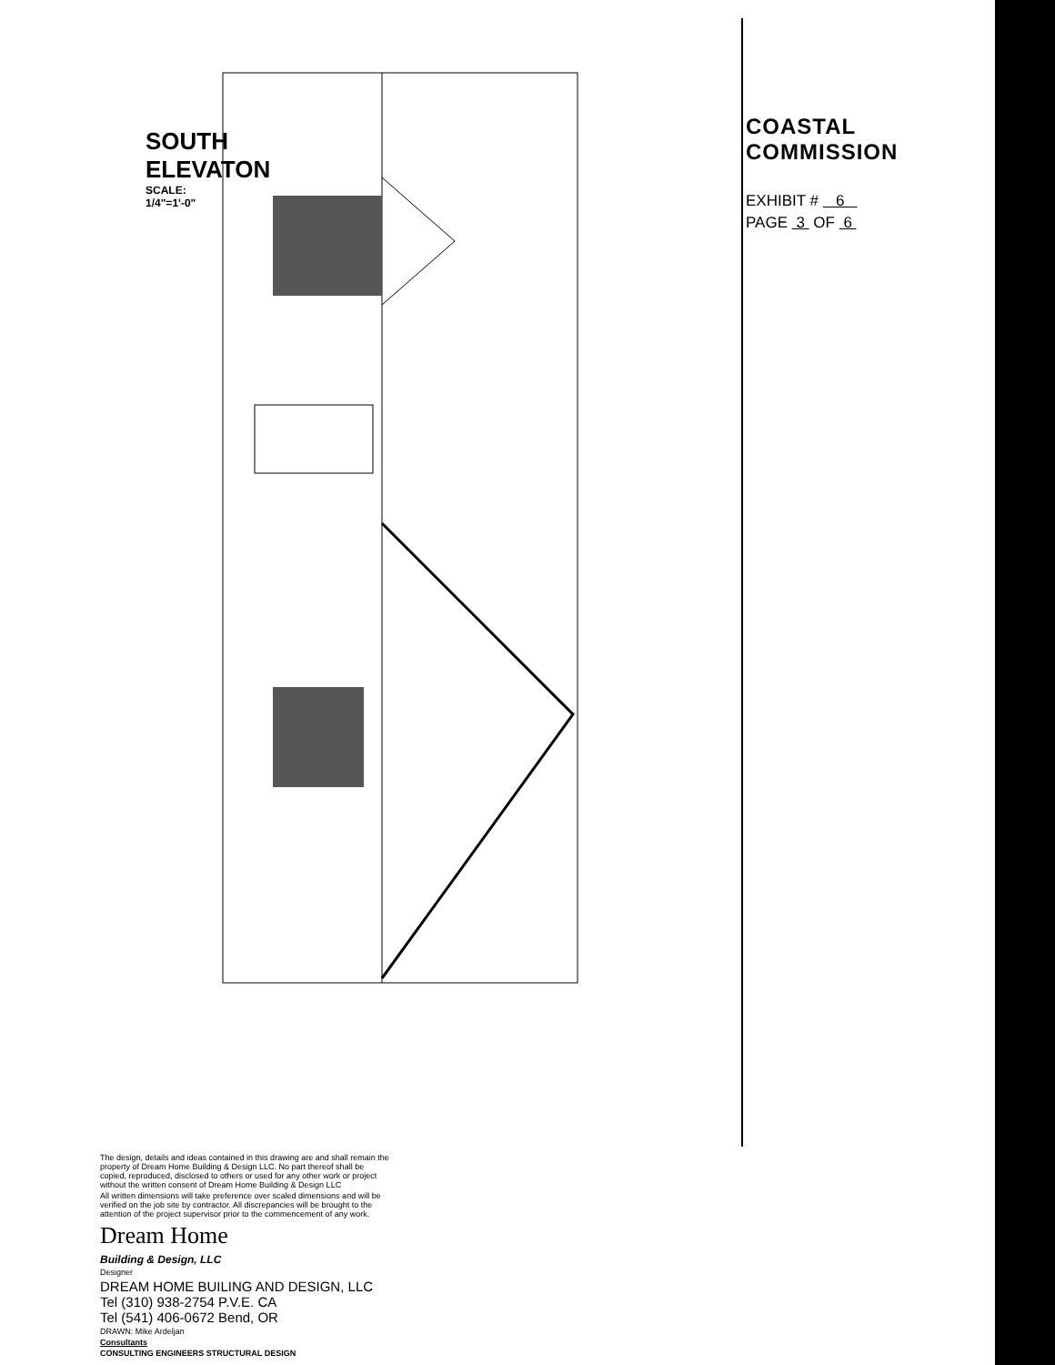SOUTH ELEVATON
SCALE: 1/4"=1'-0"
COASTAL COMMISSION
EXHIBIT # 6
PAGE 3 OF 6
The design, details and ideas contained in this drawing are and shall remain the property of Dream Home Building & Design LLC. No part thereof shall be copied, reproduced, disclosed to others or used for any other work or project without the written consent of Dream Home Building & Design LLC
All written dimensions will take preference over scaled dimensions and will be verified on the job site by contractor. All discrepancies will be brought to the attention of the project supervisor prior to the commencement of any work.
Dream Home
Building & Design, LLC
Designer
DREAM HOME BUILING AND DESIGN, LLC
Tel (310) 938-2754 P.V.E. CA
Tel (541) 406-0672 Bend, OR
DRAWN: Mike Ardeljan
Consultants
CONSULTING ENGINEERS STRUCTURAL DESIGN